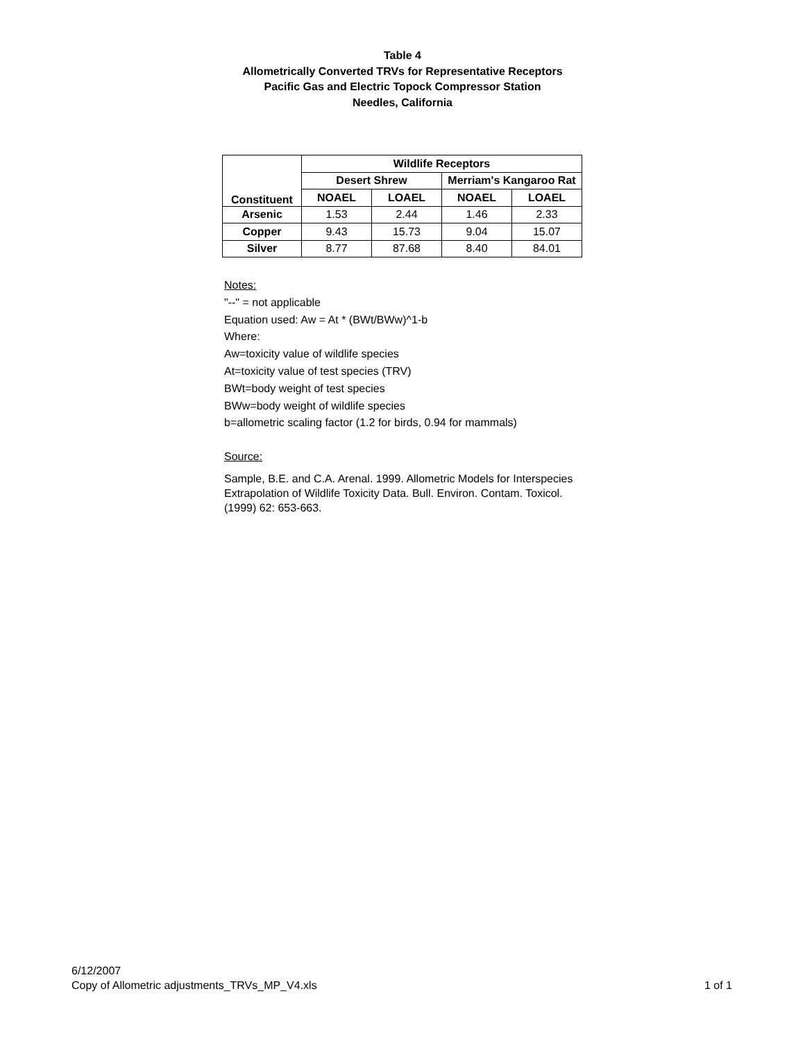Table 4
Allometrically Converted TRVs for Representative Receptors
Pacific Gas and Electric Topock Compressor Station
Needles, California
| Constituent | Wildlife Receptors | | | |
| --- | --- | --- | --- | --- |
| | Desert Shrew | | Merriam's Kangaroo Rat | |
| | NOAEL | LOAEL | NOAEL | LOAEL |
| Arsenic | 1.53 | 2.44 | 1.46 | 2.33 |
| Copper | 9.43 | 15.73 | 9.04 | 15.07 |
| Silver | 8.77 | 87.68 | 8.40 | 84.01 |
Notes:
"--" = not applicable
Equation used: Aw = At * (BWt/BWw)^1-b
Where:
Aw=toxicity value of wildlife species
At=toxicity value of test species (TRV)
BWt=body weight of test species
BWw=body weight of wildlife species
b=allometric scaling factor (1.2 for birds, 0.94 for mammals)
Source:
Sample, B.E. and C.A. Arenal. 1999. Allometric Models for Interspecies Extrapolation of Wildlife Toxicity Data. Bull. Environ. Contam. Toxicol. (1999) 62: 653-663.
6/12/2007
Copy of Allometric adjustments_TRVs_MP_V4.xls
1 of 1